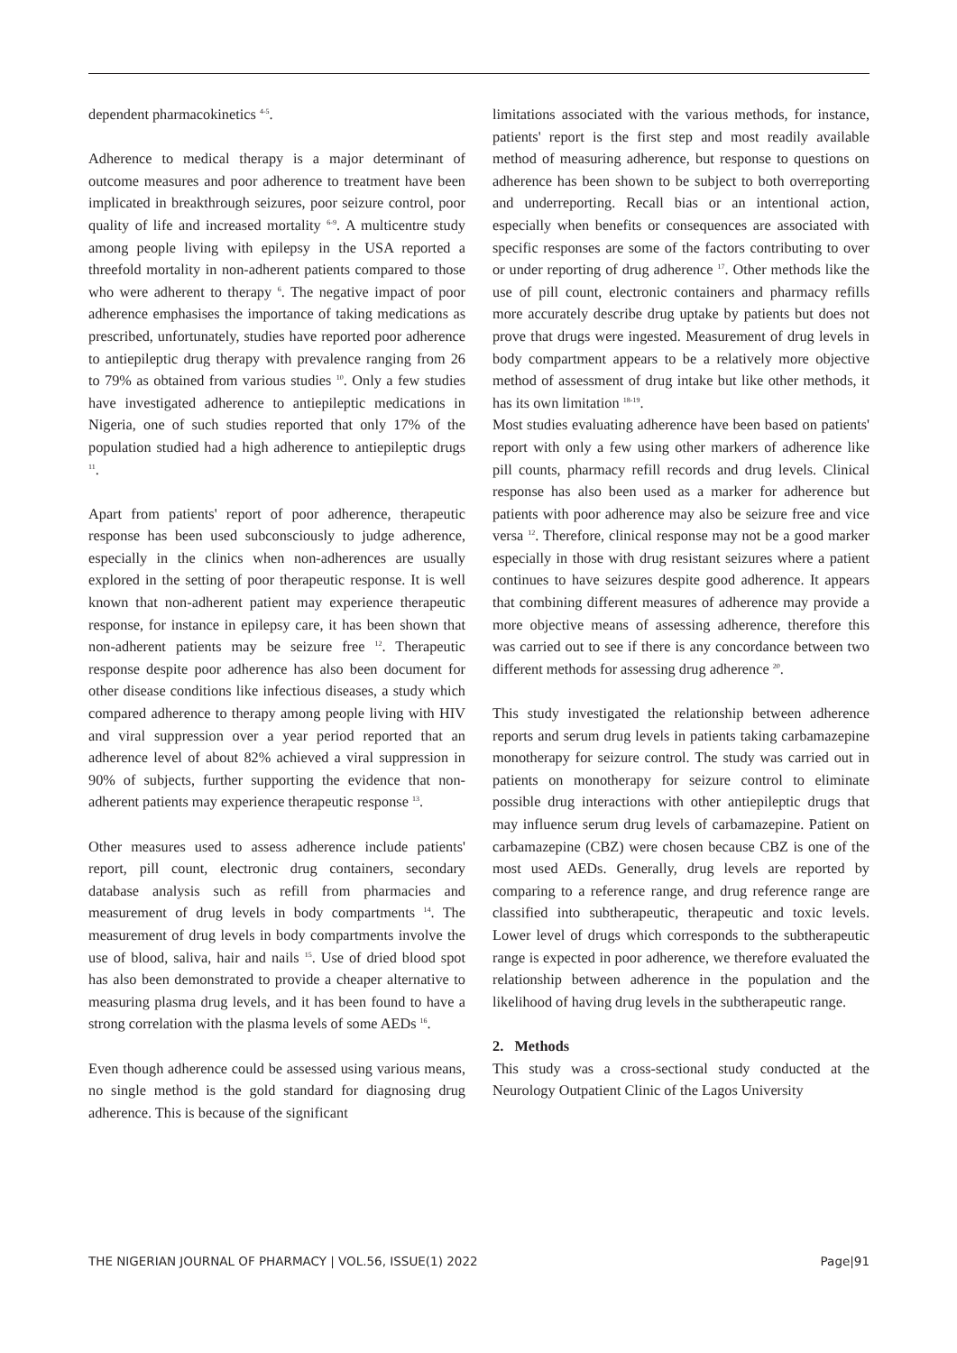dependent pharmacokinetics <sup>4-5</sup>.
Adherence to medical therapy is a major determinant of outcome measures and poor adherence to treatment have been implicated in breakthrough seizures, poor seizure control, poor quality of life and increased mortality <sup>6-9</sup>. A multicentre study among people living with epilepsy in the USA reported a threefold mortality in non-adherent patients compared to those who were adherent to therapy <sup>6</sup>. The negative impact of poor adherence emphasises the importance of taking medications as prescribed, unfortunately, studies have reported poor adherence to antiepileptic drug therapy with prevalence ranging from 26 to 79% as obtained from various studies <sup>10</sup>. Only a few studies have investigated adherence to antiepileptic medications in Nigeria, one of such studies reported that only 17% of the population studied had a high adherence to antiepileptic drugs <sup>11</sup>.
Apart from patients' report of poor adherence, therapeutic response has been used subconsciously to judge adherence, especially in the clinics when non-adherences are usually explored in the setting of poor therapeutic response. It is well known that non-adherent patient may experience therapeutic response, for instance in epilepsy care, it has been shown that non-adherent patients may be seizure free <sup>12</sup>. Therapeutic response despite poor adherence has also been document for other disease conditions like infectious diseases, a study which compared adherence to therapy among people living with HIV and viral suppression over a year period reported that an adherence level of about 82% achieved a viral suppression in 90% of subjects, further supporting the evidence that non-adherent patients may experience therapeutic response <sup>13</sup>.
Other measures used to assess adherence include patients' report, pill count, electronic drug containers, secondary database analysis such as refill from pharmacies and measurement of drug levels in body compartments <sup>14</sup>. The measurement of drug levels in body compartments involve the use of blood, saliva, hair and nails <sup>15</sup>. Use of dried blood spot has also been demonstrated to provide a cheaper alternative to measuring plasma drug levels, and it has been found to have a strong correlation with the plasma levels of some AEDs <sup>16</sup>.
Even though adherence could be assessed using various means, no single method is the gold standard for diagnosing drug adherence. This is because of the significant
limitations associated with the various methods, for instance, patients' report is the first step and most readily available method of measuring adherence, but response to questions on adherence has been shown to be subject to both overreporting and underreporting. Recall bias or an intentional action, especially when benefits or consequences are associated with specific responses are some of the factors contributing to over or under reporting of drug adherence <sup>17</sup>. Other methods like the use of pill count, electronic containers and pharmacy refills more accurately describe drug uptake by patients but does not prove that drugs were ingested. Measurement of drug levels in body compartment appears to be a relatively more objective method of assessment of drug intake but like other methods, it has its own limitation <sup>18-19</sup>.
Most studies evaluating adherence have been based on patients' report with only a few using other markers of adherence like pill counts, pharmacy refill records and drug levels. Clinical response has also been used as a marker for adherence but patients with poor adherence may also be seizure free and vice versa <sup>12</sup>. Therefore, clinical response may not be a good marker especially in those with drug resistant seizures where a patient continues to have seizures despite good adherence. It appears that combining different measures of adherence may provide a more objective means of assessing adherence, therefore this was carried out to see if there is any concordance between two different methods for assessing drug adherence <sup>20</sup>.
This study investigated the relationship between adherence reports and serum drug levels in patients taking carbamazepine monotherapy for seizure control. The study was carried out in patients on monotherapy for seizure control to eliminate possible drug interactions with other antiepileptic drugs that may influence serum drug levels of carbamazepine. Patient on carbamazepine (CBZ) were chosen because CBZ is one of the most used AEDs. Generally, drug levels are reported by comparing to a reference range, and drug reference range are classified into subtherapeutic, therapeutic and toxic levels. Lower level of drugs which corresponds to the subtherapeutic range is expected in poor adherence, we therefore evaluated the relationship between adherence in the population and the likelihood of having drug levels in the subtherapeutic range.
2. Methods
This study was a cross-sectional study conducted at the Neurology Outpatient Clinic of the Lagos University
THE NIGERIAN JOURNAL OF PHARMACY | VOL.56, ISSUE(1) 2022 Page|91